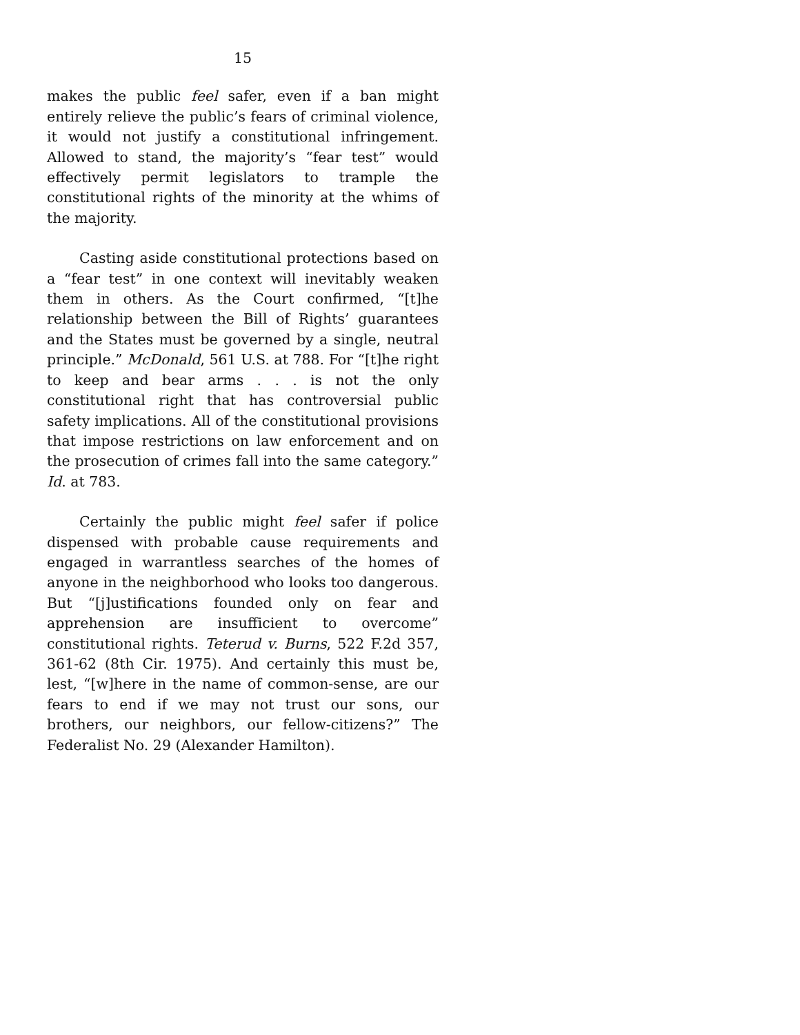15
makes the public feel safer, even if a ban might entirely relieve the public’s fears of criminal violence, it would not justify a constitutional infringement. Allowed to stand, the majority’s “fear test” would effectively permit legislators to trample the constitutional rights of the minority at the whims of the majority.
Casting aside constitutional protections based on a “fear test” in one context will inevitably weaken them in others. As the Court confirmed, “[t]he relationship between the Bill of Rights’ guarantees and the States must be governed by a single, neutral principle.” McDonald, 561 U.S. at 788. For “[t]he right to keep and bear arms . . . is not the only constitutional right that has controversial public safety implications. All of the constitutional provisions that impose restrictions on law enforcement and on the prosecution of crimes fall into the same category.” Id. at 783.
Certainly the public might feel safer if police dispensed with probable cause requirements and engaged in warrantless searches of the homes of anyone in the neighborhood who looks too dangerous. But “[j]ustifications founded only on fear and apprehension are insufficient to overcome” constitutional rights. Teterud v. Burns, 522 F.2d 357, 361-62 (8th Cir. 1975). And certainly this must be, lest, “[w]here in the name of common-sense, are our fears to end if we may not trust our sons, our brothers, our neighbors, our fellow-citizens?” The Federalist No. 29 (Alexander Hamilton).